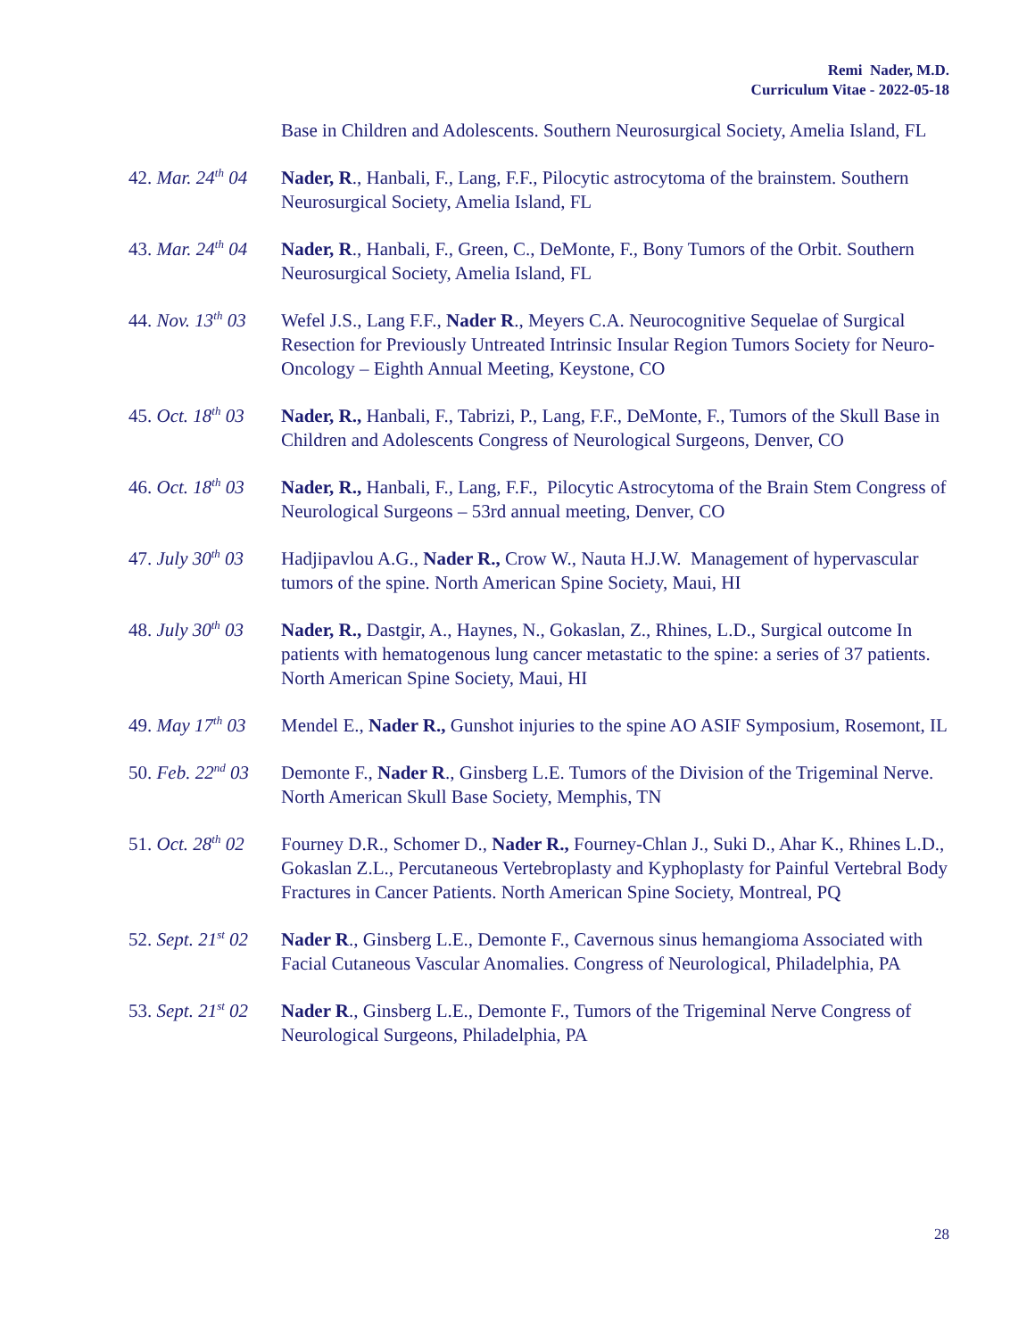Remi Nader, M.D.
Curriculum Vitae - 2022-05-18
Base in Children and Adolescents. Southern Neurosurgical Society, Amelia Island, FL
42. Mar. 24<sup>th</sup> 04
Nader, R., Hanbali, F., Lang, F.F., Pilocytic astrocytoma of the brainstem. Southern Neurosurgical Society, Amelia Island, FL
43. Mar. 24<sup>th</sup> 04
Nader, R., Hanbali, F., Green, C., DeMonte, F., Bony Tumors of the Orbit. Southern Neurosurgical Society, Amelia Island, FL
44. Nov. 13<sup>th</sup> 03
Wefel J.S., Lang F.F., Nader R., Meyers C.A. Neurocognitive Sequelae of Surgical Resection for Previously Untreated Intrinsic Insular Region Tumors Society for Neuro-Oncology – Eighth Annual Meeting, Keystone, CO
45. Oct. 18<sup>th</sup> 03
Nader, R., Hanbali, F., Tabrizi, P., Lang, F.F., DeMonte, F., Tumors of the Skull Base in Children and Adolescents Congress of Neurological Surgeons, Denver, CO
46. Oct. 18<sup>th</sup> 03
Nader, R., Hanbali, F., Lang, F.F., Pilocytic Astrocytoma of the Brain Stem Congress of Neurological Surgeons – 53rd annual meeting, Denver, CO
47. July 30<sup>th</sup> 03
Hadjipavlou A.G., Nader R., Crow W., Nauta H.J.W. Management of hypervascular tumors of the spine. North American Spine Society, Maui, HI
48. July 30<sup>th</sup> 03
Nader, R., Dastgir, A., Haynes, N., Gokaslan, Z., Rhines, L.D., Surgical outcome In patients with hematogenous lung cancer metastatic to the spine: a series of 37 patients. North American Spine Society, Maui, HI
49. May 17<sup>th</sup> 03
Mendel E., Nader R., Gunshot injuries to the spine AO ASIF Symposium, Rosemont, IL
50. Feb. 22<sup>nd</sup> 03
Demonte F., Nader R., Ginsberg L.E. Tumors of the Division of the Trigeminal Nerve. North American Skull Base Society, Memphis, TN
51. Oct. 28<sup>th</sup> 02
Fourney D.R., Schomer D., Nader R., Fourney-Chlan J., Suki D., Ahar K., Rhines L.D., Gokaslan Z.L., Percutaneous Vertebroplasty and Kyphoplasty for Painful Vertebral Body Fractures in Cancer Patients. North American Spine Society, Montreal, PQ
52. Sept. 21<sup>st</sup> 02
Nader R., Ginsberg L.E., Demonte F., Cavernous sinus hemangioma Associated with Facial Cutaneous Vascular Anomalies. Congress of Neurological, Philadelphia, PA
53. Sept. 21<sup>st</sup> 02
Nader R., Ginsberg L.E., Demonte F., Tumors of the Trigeminal Nerve Congress of Neurological Surgeons, Philadelphia, PA
28